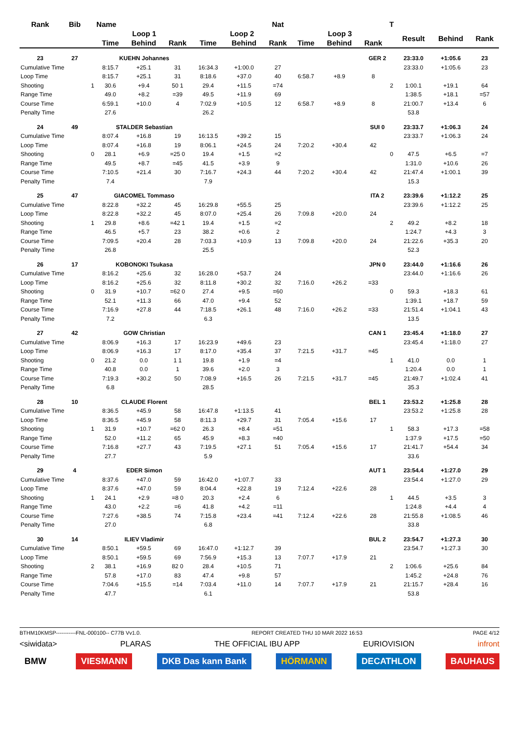| Rank | Bib | Name | | | | | | Nat | | | | T | | | |
| --- | --- | --- | --- | --- | --- | --- | --- | --- | --- | --- | --- | --- | --- | --- | --- |
| | | | Loop 1 | | | Loop 2 | | | Loop 3 | | | | Result | Behind | Rank |
| | | | Time | Behind | Rank | Time | Behind | Rank | Time | Behind | Rank | | | | |
| 23 | 27 | | KUEHN Johannes | | | | | | | | GER 2 | | 23:33.0 | +1:05.6 | 23 |
| Cumulative Time | | | 8:15.7 | +25.1 | 31 | 16:34.3 | +1:00.0 | 27 | | | | | 23:33.0 | +1:05.6 | 23 |
| Loop Time | | | 8:15.7 | +25.1 | 31 | 8:18.6 | +37.0 | 40 | 6:58.7 | +8.9 | 8 | | | | |
| Shooting | | 1 | 30.6 | +9.4 | 50 1 | 29.4 | +11.5 | =74 | | | | 2 | 1:00.1 | +19.1 | 64 |
| Range Time | | | 49.0 | +8.2 | =39 | 49.5 | +11.9 | 69 | | | | | 1:38.5 | +18.1 | =57 |
| Course Time | | | 6:59.1 | +10.0 | 4 | 7:02.9 | +10.5 | 12 | 6:58.7 | +8.9 | 8 | | 21:00.7 | +13.4 | 6 |
| Penalty Time | | | 27.6 | | | 26.2 | | | | | | | 53.8 | | |
| 24 | 49 | | STALDER Sebastian | | | | | | | | SUI 0 | | 23:33.7 | +1:06.3 | 24 |
| Cumulative Time | | | 8:07.4 | +16.8 | 19 | 16:13.5 | +39.2 | 15 | | | | | 23:33.7 | +1:06.3 | 24 |
| Loop Time | | | 8:07.4 | +16.8 | 19 | 8:06.1 | +24.5 | 24 | 7:20.2 | +30.4 | 42 | | | | |
| Shooting | | 0 | 28.1 | +6.9 | =25 0 | 19.4 | +1.5 | =2 | | | | 0 | 47.5 | +6.5 | =7 |
| Range Time | | | 49.5 | +8.7 | =45 | 41.5 | +3.9 | 9 | | | | | 1:31.0 | +10.6 | 26 |
| Course Time | | | 7:10.5 | +21.4 | 30 | 7:16.7 | +24.3 | 44 | 7:20.2 | +30.4 | 42 | | 21:47.4 | +1:00.1 | 39 |
| Penalty Time | | | 7.4 | | | 7.9 | | | | | | | 15.3 | | |
| 25 | 47 | | GIACOMEL Tommaso | | | | | | | | ITA 2 | | 23:39.6 | +1:12.2 | 25 |
| Cumulative Time | | | 8:22.8 | +32.2 | 45 | 16:29.8 | +55.5 | 25 | | | | | 23:39.6 | +1:12.2 | 25 |
| Loop Time | | | 8:22.8 | +32.2 | 45 | 8:07.0 | +25.4 | 26 | 7:09.8 | +20.0 | 24 | | | | |
| Shooting | | 1 | 29.8 | +8.6 | =42 1 | 19.4 | +1.5 | =2 | | | | 2 | 49.2 | +8.2 | 18 |
| Range Time | | | 46.5 | +5.7 | 23 | 38.2 | +0.6 | 2 | | | | | 1:24.7 | +4.3 | 3 |
| Course Time | | | 7:09.5 | +20.4 | 28 | 7:03.3 | +10.9 | 13 | 7:09.8 | +20.0 | 24 | | 21:22.6 | +35.3 | 20 |
| Penalty Time | | | 26.8 | | | 25.5 | | | | | | | 52.3 | | |
| 26 | 17 | | KOBONOKI Tsukasa | | | | | | | | JPN 0 | | 23:44.0 | +1:16.6 | 26 |
| Cumulative Time | | | 8:16.2 | +25.6 | 32 | 16:28.0 | +53.7 | 24 | | | | | 23:44.0 | +1:16.6 | 26 |
| Loop Time | | | 8:16.2 | +25.6 | 32 | 8:11.8 | +30.2 | 32 | 7:16.0 | +26.2 | =33 | | | | |
| Shooting | | 0 | 31.9 | +10.7 | =62 0 | 27.4 | +9.5 | =60 | | | | 0 | 59.3 | +18.3 | 61 |
| Range Time | | | 52.1 | +11.3 | 66 | 47.0 | +9.4 | 52 | | | | | 1:39.1 | +18.7 | 59 |
| Course Time | | | 7:16.9 | +27.8 | 44 | 7:18.5 | +26.1 | 48 | 7:16.0 | +26.2 | =33 | | 21:51.4 | +1:04.1 | 43 |
| Penalty Time | | | 7.2 | | | 6.3 | | | | | | | 13.5 | | |
| 27 | 42 | | GOW Christian | | | | | | | | CAN 1 | | 23:45.4 | +1:18.0 | 27 |
| Cumulative Time | | | 8:06.9 | +16.3 | 17 | 16:23.9 | +49.6 | 23 | | | | | 23:45.4 | +1:18.0 | 27 |
| Loop Time | | | 8:06.9 | +16.3 | 17 | 8:17.0 | +35.4 | 37 | 7:21.5 | +31.7 | =45 | | | | |
| Shooting | | 0 | 21.2 | 0.0 | 1 1 | 19.8 | +1.9 | =4 | | | | 1 | 41.0 | 0.0 | 1 |
| Range Time | | | 40.8 | 0.0 | 1 | 39.6 | +2.0 | 3 | | | | | 1:20.4 | 0.0 | 1 |
| Course Time | | | 7:19.3 | +30.2 | 50 | 7:08.9 | +16.5 | 26 | 7:21.5 | +31.7 | =45 | | 21:49.7 | +1:02.4 | 41 |
| Penalty Time | | | 6.8 | | | 28.5 | | | | | | | 35.3 | | |
| 28 | 10 | | CLAUDE Florent | | | | | | | | BEL 1 | | 23:53.2 | +1:25.8 | 28 |
| Cumulative Time | | | 8:36.5 | +45.9 | 58 | 16:47.8 | +1:13.5 | 41 | | | | | 23:53.2 | +1:25.8 | 28 |
| Loop Time | | | 8:36.5 | +45.9 | 58 | 8:11.3 | +29.7 | 31 | 7:05.4 | +15.6 | 17 | | | | |
| Shooting | | 1 | 31.9 | +10.7 | =62 0 | 26.3 | +8.4 | =51 | | | | 1 | 58.3 | +17.3 | =58 |
| Range Time | | | 52.0 | +11.2 | 65 | 45.9 | +8.3 | =40 | | | | | 1:37.9 | +17.5 | =50 |
| Course Time | | | 7:16.8 | +27.7 | 43 | 7:19.5 | +27.1 | 51 | 7:05.4 | +15.6 | 17 | | 21:41.7 | +54.4 | 34 |
| Penalty Time | | | 27.7 | | | 5.9 | | | | | | | 33.6 | | |
| 29 | 4 | | EDER Simon | | | | | | | | AUT 1 | | 23:54.4 | +1:27.0 | 29 |
| Cumulative Time | | | 8:37.6 | +47.0 | 59 | 16:42.0 | +1:07.7 | 33 | | | | | 23:54.4 | +1:27.0 | 29 |
| Loop Time | | | 8:37.6 | +47.0 | 59 | 8:04.4 | +22.8 | 19 | 7:12.4 | +22.6 | 28 | | | | |
| Shooting | | 1 | 24.1 | +2.9 | =8 0 | 20.3 | +2.4 | 6 | | | | 1 | 44.5 | +3.5 | 3 |
| Range Time | | | 43.0 | +2.2 | =6 | 41.8 | +4.2 | =11 | | | | | 1:24.8 | +4.4 | 4 |
| Course Time | | | 7:27.6 | +38.5 | 74 | 7:15.8 | +23.4 | =41 | 7:12.4 | +22.6 | 28 | | 21:55.8 | +1:08.5 | 46 |
| Penalty Time | | | 27.0 | | | 6.8 | | | | | | | 33.8 | | |
| 30 | 14 | | ILIEV Vladimir | | | | | | | | BUL 2 | | 23:54.7 | +1:27.3 | 30 |
| Cumulative Time | | | 8:50.1 | +59.5 | 69 | 16:47.0 | +1:12.7 | 39 | | | | | 23:54.7 | +1:27.3 | 30 |
| Loop Time | | | 8:50.1 | +59.5 | 69 | 7:56.9 | +15.3 | 13 | 7:07.7 | +17.9 | 21 | | | | |
| Shooting | | 2 | 38.1 | +16.9 | 82 0 | 28.4 | +10.5 | 71 | | | | 2 | 1:06.6 | +25.6 | 84 |
| Range Time | | | 57.8 | +17.0 | 83 | 47.4 | +9.8 | 57 | | | | | 1:45.2 | +24.8 | 76 |
| Course Time | | | 7:04.6 | +15.5 | =14 | 7:03.4 | +11.0 | 14 | 7:07.7 | +17.9 | 21 | | 21:15.7 | +28.4 | 16 |
| Penalty Time | | | 47.7 | | | 6.1 | | | | | | | 53.8 | | |
BTHM10KMSP-----------FNL-000100-- C77B Vv1.0. REPORT CREATED THU 10 MAR 2022 16:53 PAGE 4/12
<siwidata> PLARAS THE OFFICIAL IBU APP EURIOVISION infront
BMW VIESMANN DKB Das kann Bank HÖRMANN DECATHLON BAUHAUS